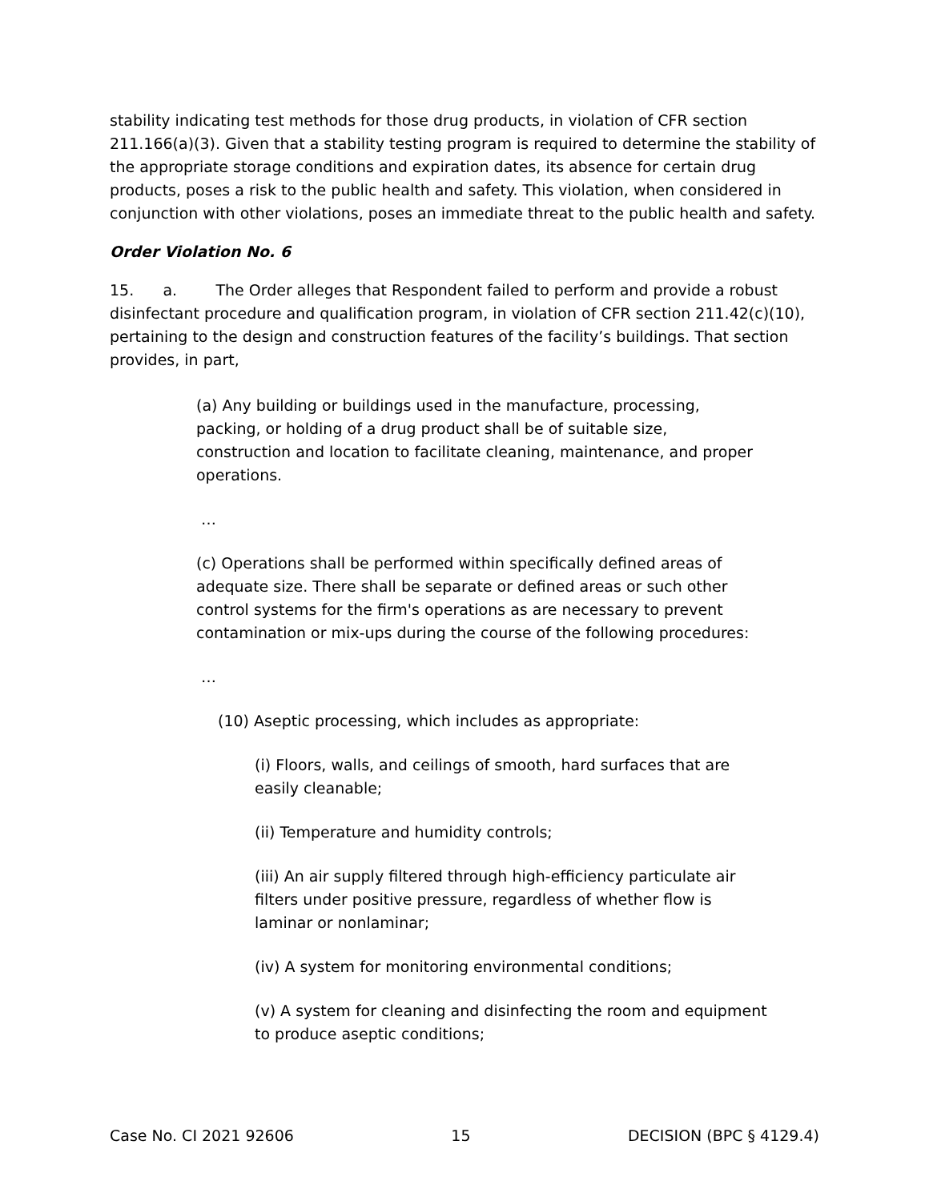stability indicating test methods for those drug products, in violation of CFR section 211.166(a)(3). Given that a stability testing program is required to determine the stability of the appropriate storage conditions and expiration dates, its absence for certain drug products, poses a risk to the public health and safety. This violation, when considered in conjunction with other violations, poses an immediate threat to the public health and safety.
Order Violation No. 6
15. a. The Order alleges that Respondent failed to perform and provide a robust disinfectant procedure and qualification program, in violation of CFR section 211.42(c)(10), pertaining to the design and construction features of the facility’s buildings. That section provides, in part,
(a) Any building or buildings used in the manufacture, processing, packing, or holding of a drug product shall be of suitable size, construction and location to facilitate cleaning, maintenance, and proper operations.
…
(c) Operations shall be performed within specifically defined areas of adequate size. There shall be separate or defined areas or such other control systems for the firm's operations as are necessary to prevent contamination or mix-ups during the course of the following procedures:
…
(10) Aseptic processing, which includes as appropriate:
(i) Floors, walls, and ceilings of smooth, hard surfaces that are easily cleanable;
(ii) Temperature and humidity controls;
(iii) An air supply filtered through high-efficiency particulate air filters under positive pressure, regardless of whether flow is laminar or nonlaminar;
(iv) A system for monitoring environmental conditions;
(v) A system for cleaning and disinfecting the room and equipment to produce aseptic conditions;
Case No. CI 2021 92606 15 DECISION (BPC § 4129.4)